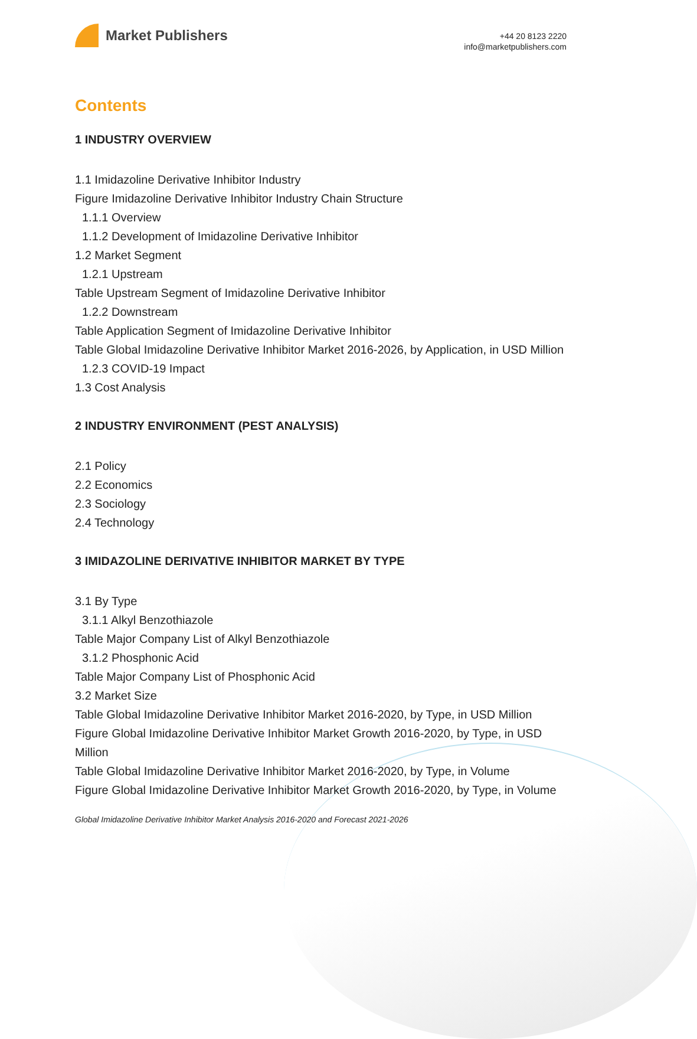Market Publishers
+44 20 8123 2220
info@marketpublishers.com
Contents
1 INDUSTRY OVERVIEW
1.1 Imidazoline Derivative Inhibitor Industry
Figure Imidazoline Derivative Inhibitor Industry Chain Structure
1.1.1 Overview
1.1.2 Development of Imidazoline Derivative Inhibitor
1.2 Market Segment
1.2.1 Upstream
Table Upstream Segment of Imidazoline Derivative Inhibitor
1.2.2 Downstream
Table Application Segment of Imidazoline Derivative Inhibitor
Table Global Imidazoline Derivative Inhibitor Market 2016-2026, by Application, in USD Million
1.2.3 COVID-19 Impact
1.3 Cost Analysis
2 INDUSTRY ENVIRONMENT (PEST ANALYSIS)
2.1 Policy
2.2 Economics
2.3 Sociology
2.4 Technology
3 IMIDAZOLINE DERIVATIVE INHIBITOR MARKET BY TYPE
3.1 By Type
3.1.1 Alkyl Benzothiazole
Table Major Company List of Alkyl Benzothiazole
3.1.2 Phosphonic Acid
Table Major Company List of Phosphonic Acid
3.2 Market Size
Table Global Imidazoline Derivative Inhibitor Market 2016-2020, by Type, in USD Million
Figure Global Imidazoline Derivative Inhibitor Market Growth 2016-2020, by Type, in USD Million
Table Global Imidazoline Derivative Inhibitor Market 2016-2020, by Type, in Volume
Figure Global Imidazoline Derivative Inhibitor Market Growth 2016-2020, by Type, in Volume
Global Imidazoline Derivative Inhibitor Market Analysis 2016-2020 and Forecast 2021-2026